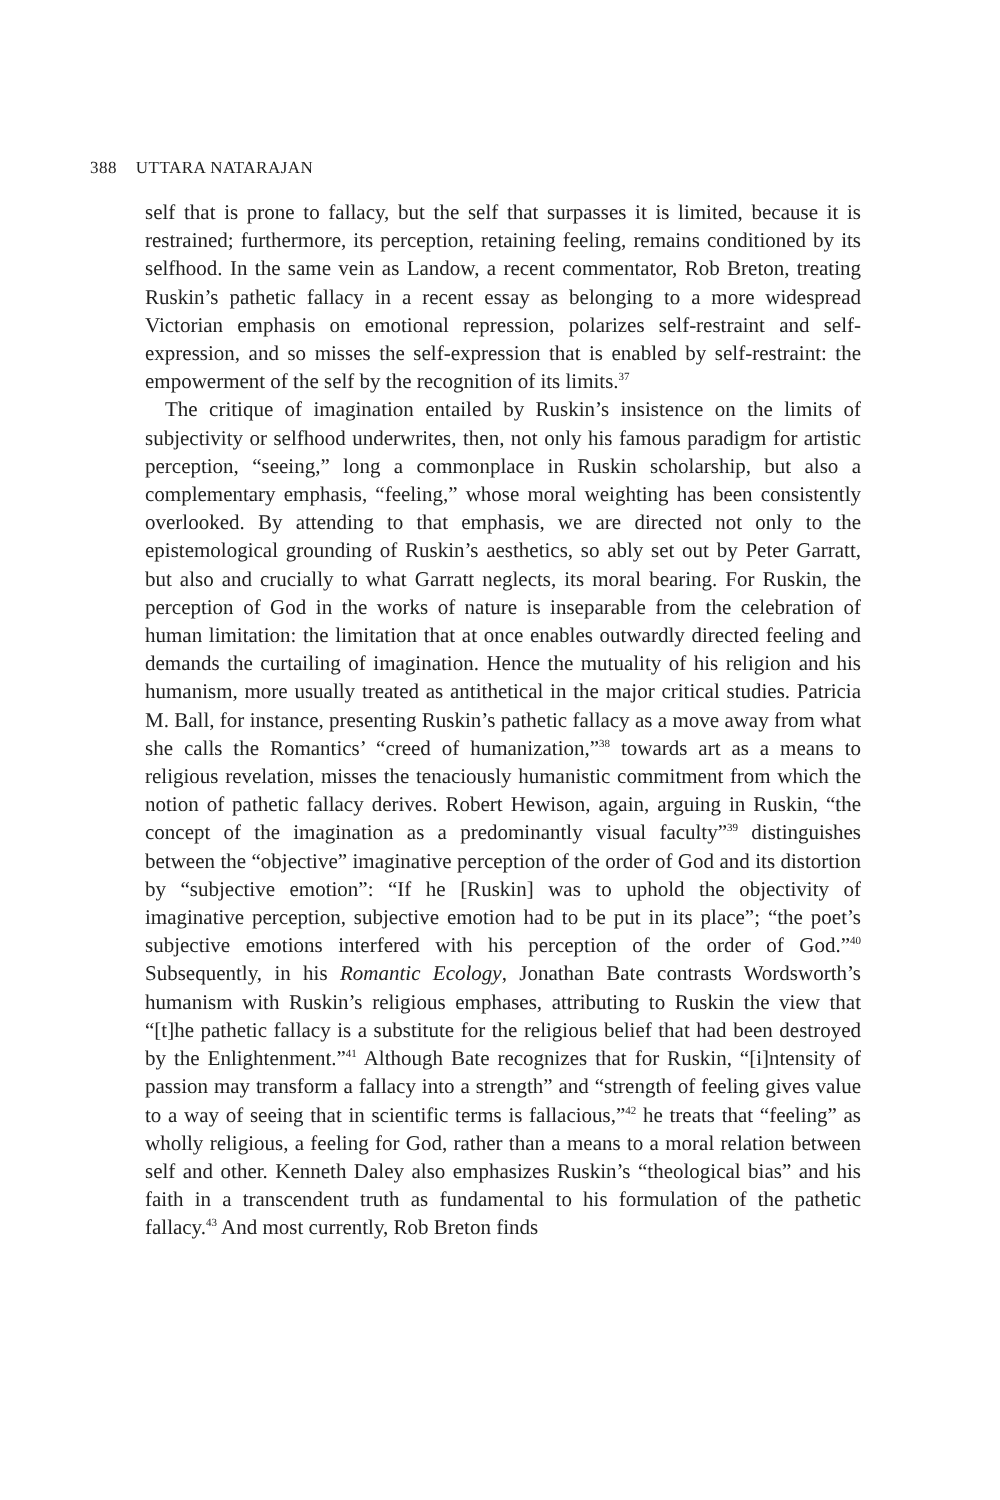388 UTTARA NATARAJAN
self that is prone to fallacy, but the self that surpasses it is limited, because it is restrained; furthermore, its perception, retaining feeling, remains conditioned by its selfhood. In the same vein as Landow, a recent commentator, Rob Breton, treating Ruskin’s pathetic fallacy in a recent essay as belonging to a more widespread Victorian emphasis on emotional repression, polarizes self-restraint and self-expression, and so misses the self-expression that is enabled by self-restraint: the empowerment of the self by the recognition of its limits.<sup>37</sup>
The critique of imagination entailed by Ruskin’s insistence on the limits of subjectivity or selfhood underwrites, then, not only his famous paradigm for artistic perception, “seeing,” long a commonplace in Ruskin scholarship, but also a complementary emphasis, “feeling,” whose moral weighting has been consistently overlooked. By attending to that emphasis, we are directed not only to the epistemological grounding of Ruskin’s aesthetics, so ably set out by Peter Garratt, but also and crucially to what Garratt neglects, its moral bearing. For Ruskin, the perception of God in the works of nature is inseparable from the celebration of human limitation: the limitation that at once enables outwardly directed feeling and demands the curtailing of imagination. Hence the mutuality of his religion and his humanism, more usually treated as antithetical in the major critical studies. Patricia M. Ball, for instance, presenting Ruskin’s pathetic fallacy as a move away from what she calls the Romantics’ “creed of humanization,”<sup>38</sup> towards art as a means to religious revelation, misses the tenaciously humanistic commitment from which the notion of pathetic fallacy derives. Robert Hewison, again, arguing in Ruskin, “the concept of the imagination as a predominantly visual faculty”<sup>39</sup> distinguishes between the “objective” imaginative perception of the order of God and its distortion by “subjective emotion”: “If he [Ruskin] was to uphold the objectivity of imaginative perception, subjective emotion had to be put in its place”; “the poet’s subjective emotions interfered with his perception of the order of God.”<sup>40</sup> Subsequently, in his Romantic Ecology, Jonathan Bate contrasts Wordsworth’s humanism with Ruskin’s religious emphases, attributing to Ruskin the view that “[t]he pathetic fallacy is a substitute for the religious belief that had been destroyed by the Enlightenment.”<sup>41</sup> Although Bate recognizes that for Ruskin, “[i]ntensity of passion may transform a fallacy into a strength” and “strength of feeling gives value to a way of seeing that in scientific terms is fallacious,”<sup>42</sup> he treats that “feeling” as wholly religious, a feeling for God, rather than a means to a moral relation between self and other. Kenneth Daley also emphasizes Ruskin’s “theological bias” and his faith in a transcendent truth as fundamental to his formulation of the pathetic fallacy.<sup>43</sup> And most currently, Rob Breton finds